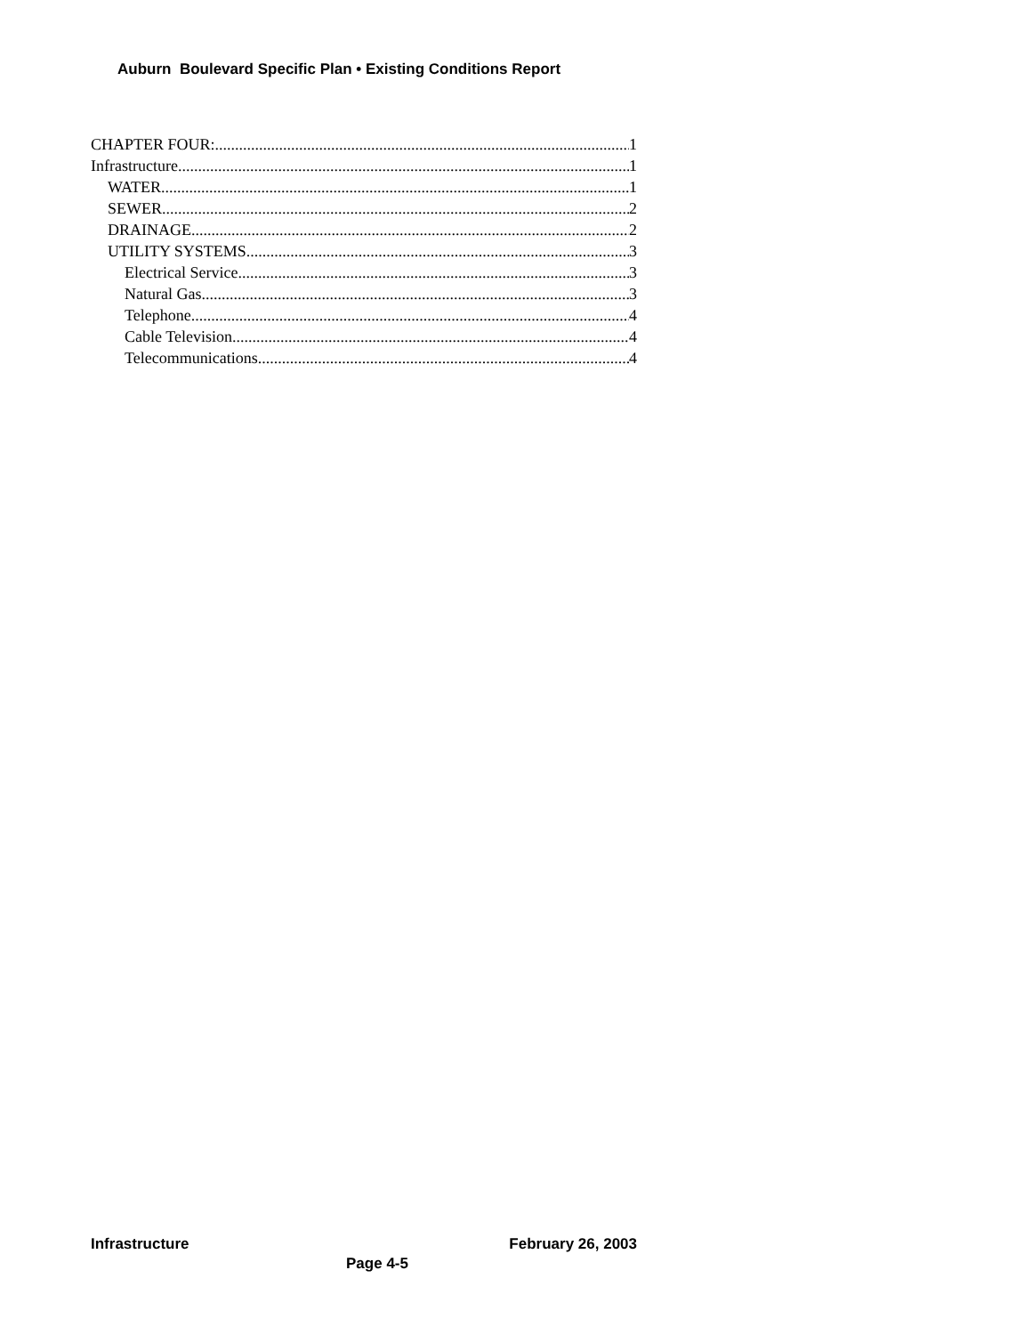Auburn Boulevard Specific Plan • Existing Conditions Report
CHAPTER FOUR: 1
Infrastructure 1
WATER 1
SEWER 2
DRAINAGE 2
UTILITY SYSTEMS 3
Electrical Service 3
Natural Gas 3
Telephone 4
Cable Television 4
Telecommunications 4
Infrastructure February 26, 2003
Page 4-5